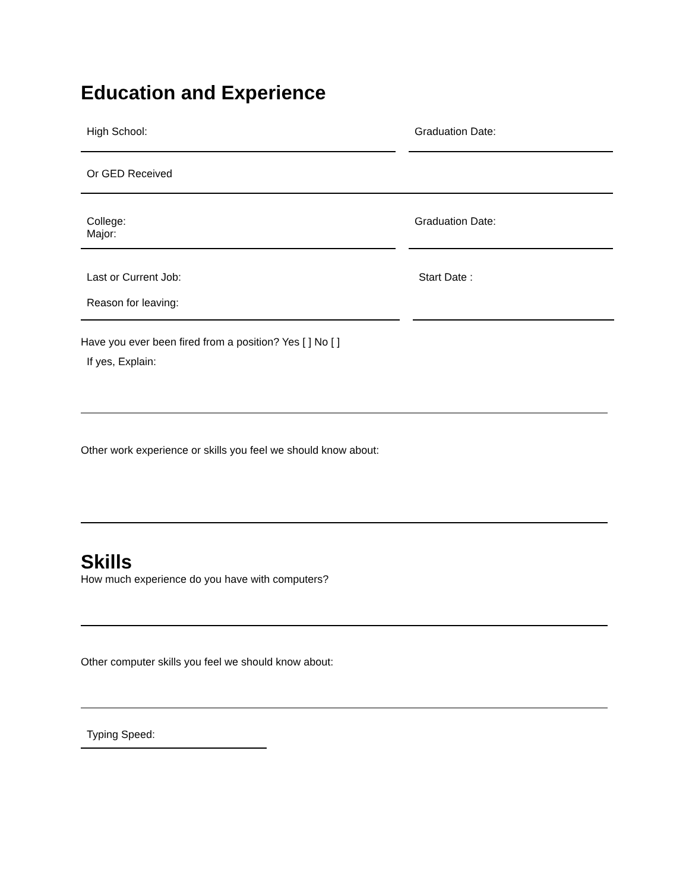Education and Experience
High School: Graduation Date:
Or GED Received
College:
Major:
Graduation Date:
Last or Current Job:
Reason for leaving:
Start Date :
Have you ever been fired from a position? Yes [ ] No [ ]
If yes, Explain:
Other work experience or skills you feel we should know about:
Skills
How much experience do you have with computers?
Other computer skills you feel we should know about:
Typing Speed: